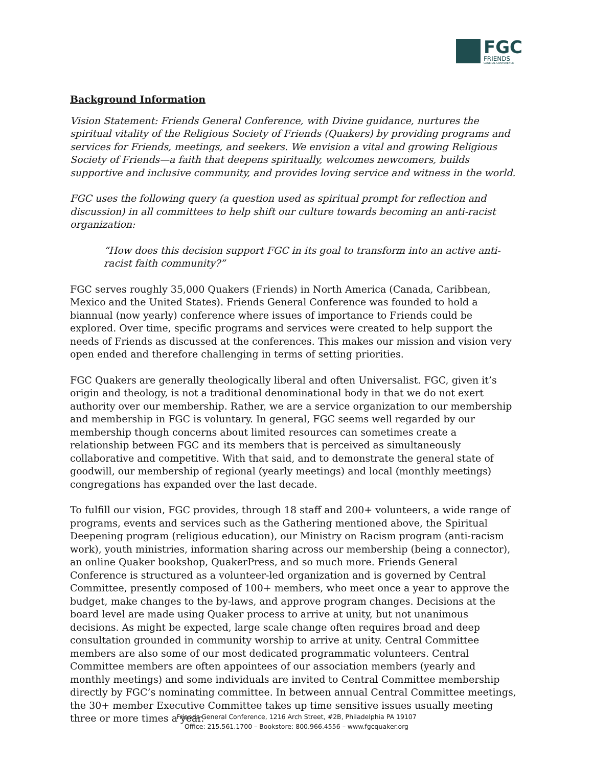FGC
FRIENDS
GENERAL CONFERENCE
Background Information
Vision Statement: Friends General Conference, with Divine guidance, nurtures the spiritual vitality of the Religious Society of Friends (Quakers) by providing programs and services for Friends, meetings, and seekers. We envision a vital and growing Religious Society of Friends—a faith that deepens spiritually, welcomes newcomers, builds supportive and inclusive community, and provides loving service and witness in the world.
FGC uses the following query (a question used as spiritual prompt for reflection and discussion) in all committees to help shift our culture towards becoming an anti-racist organization:
“How does this decision support FGC in its goal to transform into an active anti-racist faith community?”
FGC serves roughly 35,000 Quakers (Friends) in North America (Canada, Caribbean, Mexico and the United States). Friends General Conference was founded to hold a biannual (now yearly) conference where issues of importance to Friends could be explored. Over time, specific programs and services were created to help support the needs of Friends as discussed at the conferences. This makes our mission and vision very open ended and therefore challenging in terms of setting priorities.
FGC Quakers are generally theologically liberal and often Universalist. FGC, given it’s origin and theology, is not a traditional denominational body in that we do not exert authority over our membership. Rather, we are a service organization to our membership and membership in FGC is voluntary. In general, FGC seems well regarded by our membership though concerns about limited resources can sometimes create a relationship between FGC and its members that is perceived as simultaneously collaborative and competitive. With that said, and to demonstrate the general state of goodwill, our membership of regional (yearly meetings) and local (monthly meetings) congregations has expanded over the last decade.
To fulfill our vision, FGC provides, through 18 staff and 200+ volunteers, a wide range of programs, events and services such as the Gathering mentioned above, the Spiritual Deepening program (religious education), our Ministry on Racism program (anti-racism work), youth ministries, information sharing across our membership (being a connector), an online Quaker bookshop, QuakerPress, and so much more. Friends General Conference is structured as a volunteer-led organization and is governed by Central Committee, presently composed of 100+ members, who meet once a year to approve the budget, make changes to the by-laws, and approve program changes. Decisions at the board level are made using Quaker process to arrive at unity, but not unanimous decisions. As might be expected, large scale change often requires broad and deep consultation grounded in community worship to arrive at unity. Central Committee members are also some of our most dedicated programmatic volunteers. Central Committee members are often appointees of our association members (yearly and monthly meetings) and some individuals are invited to Central Committee membership directly by FGC’s nominating committee. In between annual Central Committee meetings, the 30+ member Executive Committee takes up time sensitive issues usually meeting three or more times a year.
Friends General Conference, 1216 Arch Street, #2B, Philadelphia PA 19107
Office: 215.561.1700 – Bookstore: 800.966.4556 – www.fgcquaker.org